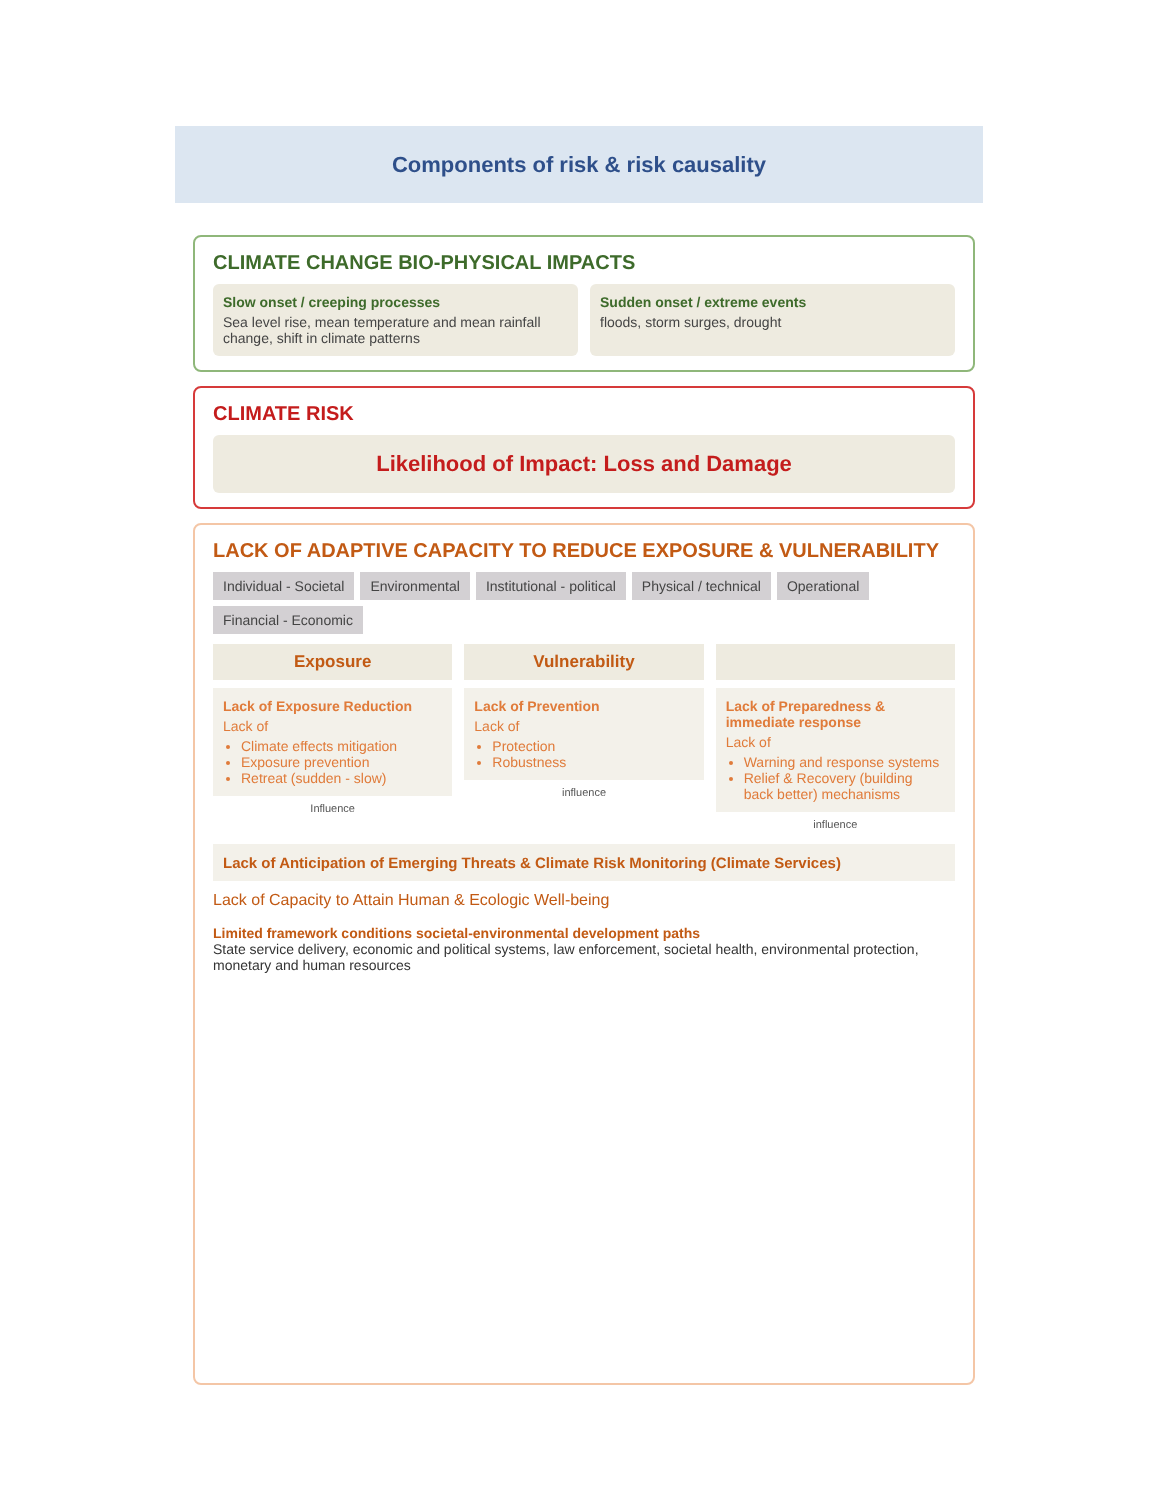Components of risk & risk causality
CLIMATE CHANGE BIO-PHYSICAL IMPACTS
Slow onset / creeping processes
Sea level rise, mean temperature and mean rainfall change, shift in climate patterns
Sudden onset / extreme events
floods, storm surges, drought
CLIMATE RISK
Likelihood of Impact: Loss and Damage
LACK OF ADAPTIVE CAPACITY TO REDUCE EXPOSURE & VULNERABILITY
Individual - Societal Environmental Institutional - political Physical / technical Operational Financial - Economic
Exposure
Lack of Exposure Reduction
Lack of
Climate effects mitigation
Exposure prevention
Retreat (sudden - slow)
Influence
Vulnerability
Lack of Prevention
Lack of
Protection
Robustness
influence
Lack of Preparedness & immediate response
Lack of
Warning and response systems
Relief & Recovery (building back better) mechanisms
influence
Lack of Anticipation of Emerging Threats & Climate Risk Monitoring (Climate Services)
Lack of Capacity to Attain Human & Ecologic Well-being
Limited framework conditions societal-environmental development paths
State service delivery, economic and political systems, law enforcement, societal health, environmental protection, monetary and human resources